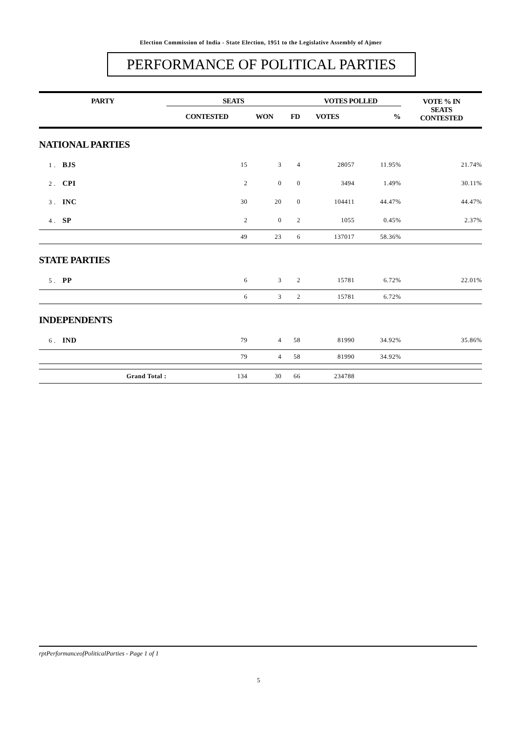Election Commission of India - State Election, 1951 to the Legislative Assembly of Ajmer
PERFORMANCE OF POLITICAL PARTIES
| PARTY | SEATS | | | VOTES POLLED | | VOTE % IN SEATS CONTESTED |
| --- | --- | --- | --- | --- | --- | --- |
| | CONTESTED | WON | FD | VOTES | % | |
| NATIONAL PARTIES | | | | | | |
| 1 . BJS | 15 | 3 | 4 | 28057 | 11.95% | 21.74% |
| 2 . CPI | 2 | 0 | 0 | 3494 | 1.49% | 30.11% |
| 3 . INC | 30 | 20 | 0 | 104411 | 44.47% | 44.47% |
| 4 . SP | 2 | 0 | 2 | 1055 | 0.45% | 2.37% |
| | 49 | 23 | 6 | 137017 | 58.36% | |
| STATE PARTIES | | | | | | |
| 5 . PP | 6 | 3 | 2 | 15781 | 6.72% | 22.01% |
| | 6 | 3 | 2 | 15781 | 6.72% | |
| INDEPENDENTS | | | | | | |
| 6 . IND | 79 | 4 | 58 | 81990 | 34.92% | 35.86% |
| | 79 | 4 | 58 | 81990 | 34.92% | |
| Grand Total : | 134 | 30 | 66 | 234788 | | |
rptPerformanceofPoliticalParties - Page 1 of 1
5